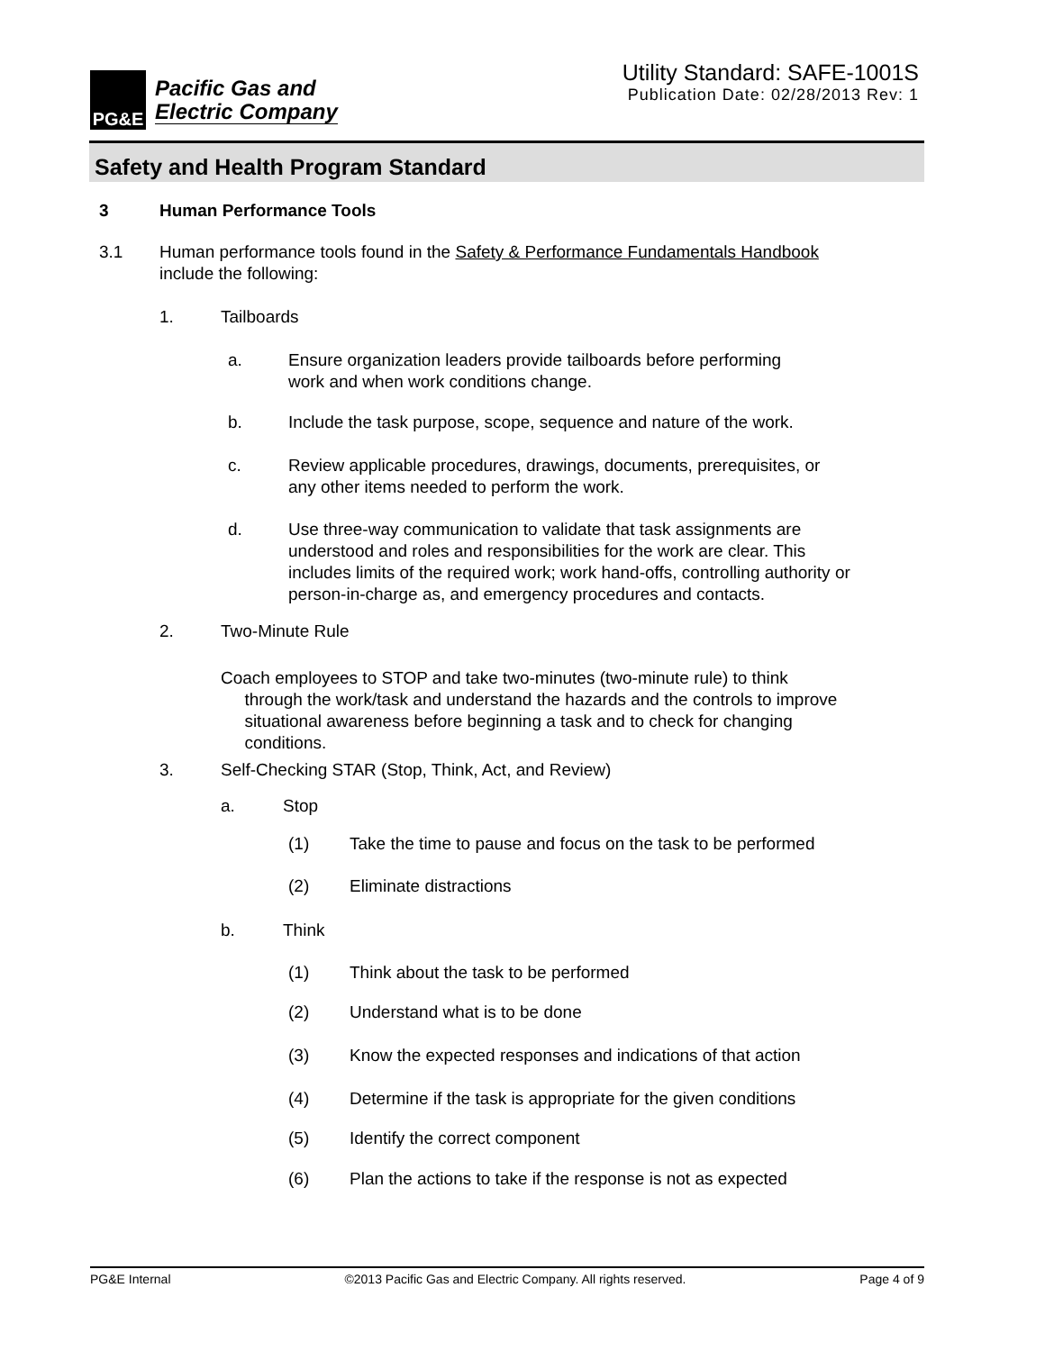PG&E
Pacific Gas and
Electric Company
Utility Standard: SAFE-1001S
Publication Date: 02/28/2013 Rev: 1
Safety and Health Program Standard
3 Human Performance Tools
3.1 Human performance tools found in the Safety & Performance Fundamentals Handbook
include the following:
1. Tailboards
a. Ensure organization leaders provide tailboards before performing
work and when work conditions change.
b. Include the task purpose, scope, sequence and nature of the work.
c. Review applicable procedures, drawings, documents, prerequisites, or
any other items needed to perform the work.
d. Use three-way communication to validate that task assignments are
understood and roles and responsibilities for the work are clear. This
includes limits of the required work; work hand-offs, controlling authority or
person-in-charge as, and emergency procedures and contacts.
2. Two-Minute Rule
Coach employees to STOP and take two-minutes (two-minute rule) to think
through the work/task and understand the hazards and the controls to improve
situational awareness before beginning a task and to check for changing
conditions.
3. Self-Checking STAR (Stop, Think, Act, and Review)
a. Stop
(1) Take the time to pause and focus on the task to be performed
(2) Eliminate distractions
b. Think
(1) Think about the task to be performed
(2) Understand what is to be done
(3) Know the expected responses and indications of that action
(4) Determine if the task is appropriate for the given conditions
(5) Identify the correct component
(6) Plan the actions to take if the response is not as expected
PG&E Internal ©2013 Pacific Gas and Electric Company. All rights reserved. Page 4 of 9